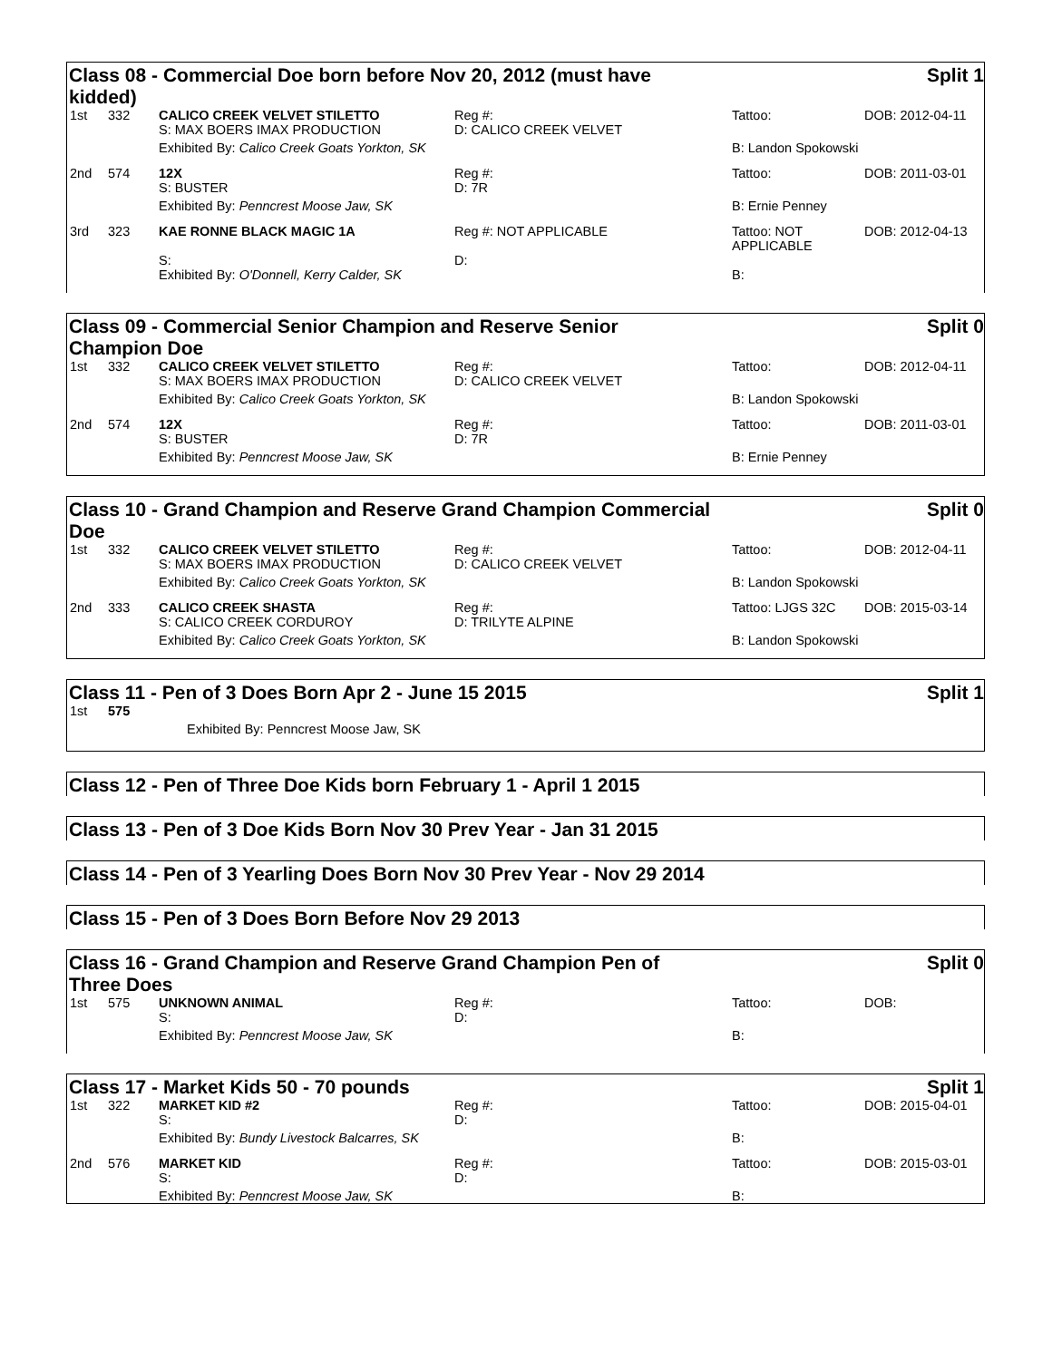Class 08 - Commercial Doe born before Nov 20, 2012 (must have kidded) Split 1
| 1st | 332 | CALICO CREEK VELVET STILETTO S: MAX BOERS IMAX PRODUCTION | Reg #: D: CALICO CREEK VELVET | Tattoo: | DOB: 2012-04-11 |
| | | Exhibited By: Calico Creek Goats Yorkton, SK | | B: Landon Spokowski | |
| 2nd | 574 | 12X S: BUSTER | Reg #: D: 7R | Tattoo: | DOB: 2011-03-01 |
| | | Exhibited By: Penncrest Moose Jaw, SK | | B: Ernie Penney | |
| 3rd | 323 | KAE RONNE BLACK MAGIC 1A S: | Reg #: NOT APPLICABLE D: | Tattoo: NOT APPLICABLE | DOB: 2012-04-13 |
| | | Exhibited By: O'Donnell, Kerry Calder, SK | | B: | |
Class 09 - Commercial Senior Champion and Reserve Senior Champion Doe Split 0
| 1st | 332 | CALICO CREEK VELVET STILETTO S: MAX BOERS IMAX PRODUCTION | Reg #: D: CALICO CREEK VELVET | Tattoo: | DOB: 2012-04-11 |
| | | Exhibited By: Calico Creek Goats Yorkton, SK | | B: Landon Spokowski | |
| 2nd | 574 | 12X S: BUSTER | Reg #: D: 7R | Tattoo: | DOB: 2011-03-01 |
| | | Exhibited By: Penncrest Moose Jaw, SK | | B: Ernie Penney | |
Class 10 - Grand Champion and Reserve Grand Champion Commercial Doe Split 0
| 1st | 332 | CALICO CREEK VELVET STILETTO S: MAX BOERS IMAX PRODUCTION | Reg #: D: CALICO CREEK VELVET | Tattoo: | DOB: 2012-04-11 |
| | | Exhibited By: Calico Creek Goats Yorkton, SK | | B: Landon Spokowski | |
| 2nd | 333 | CALICO CREEK SHASTA S: CALICO CREEK CORDUROY | Reg #: D: TRILYTE ALPINE | Tattoo: LJGS 32C | DOB: 2015-03-14 |
| | | Exhibited By: Calico Creek Goats Yorkton, SK | | B: Landon Spokowski | |
Class 11 - Pen of 3 Does Born Apr 2 - June 15 2015 Split 1
| 1st | 575 |
| | Exhibited By: Penncrest Moose Jaw, SK |
Class 12 - Pen of Three Doe Kids born February 1 - April 1 2015
Class 13 - Pen of 3 Doe Kids Born Nov 30 Prev Year - Jan 31 2015
Class 14 - Pen of 3 Yearling Does Born Nov 30 Prev Year - Nov 29 2014
Class 15 - Pen of 3 Does Born Before Nov 29 2013
Class 16 - Grand Champion and Reserve Grand Champion Pen of Three Does Split 0
| 1st | 575 | UNKNOWN ANIMAL S: | Reg #: D: | Tattoo: | DOB: |
| | | Exhibited By: Penncrest Moose Jaw, SK | | B: | |
Class 17 - Market Kids 50 - 70 pounds Split 1
| 1st | 322 | MARKET KID #2 S: | Reg #: D: | Tattoo: | DOB: 2015-04-01 |
| | | Exhibited By: Bundy Livestock Balcarres, SK | | B: | |
| 2nd | 576 | MARKET KID S: | Reg #: D: | Tattoo: | DOB: 2015-03-01 |
| | | Exhibited By: Penncrest Moose Jaw, SK | | B: | |